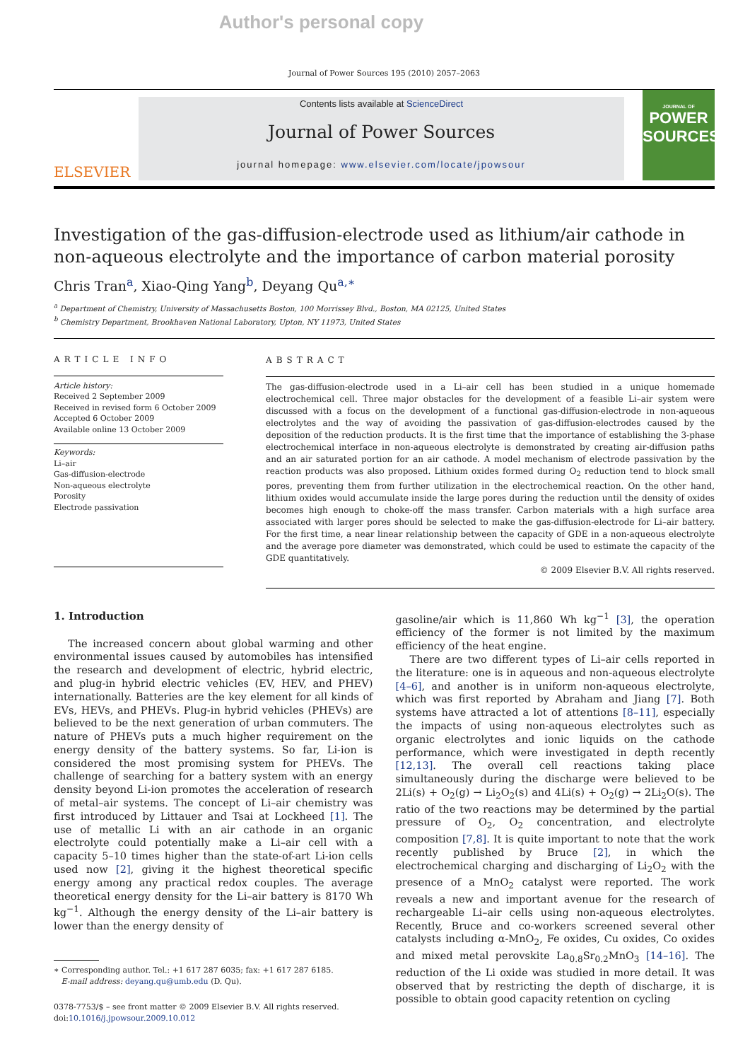Author's personal copy
Journal of Power Sources 195 (2010) 2057–2063
ELSEVIER
Contents lists available at ScienceDirect
Journal of Power Sources
journal homepage: www.elsevier.com/locate/jpowsour
JOURNAL OF
POWER SOURCES
Investigation of the gas-diffusion-electrode used as lithium/air cathode in non-aqueous electrolyte and the importance of carbon material porosity
Chris Tran<sup>a</sup>, Xiao-Qing Yang<sup>b</sup>, Deyang Qu<sup>a,∗</sup>
<sup>a</sup> Department of Chemistry, University of Massachusetts Boston, 100 Morrissey Blvd., Boston, MA 02125, United States
<sup>b</sup> Chemistry Department, Brookhaven National Laboratory, Upton, NY 11973, United States
ARTICLE INFO
Article history:
Received 2 September 2009
Received in revised form 6 October 2009
Accepted 6 October 2009
Available online 13 October 2009
Keywords:
Li–air
Gas-diffusion-electrode
Non-aqueous electrolyte
Porosity
Electrode passivation
ABSTRACT
The gas-diffusion-electrode used in a Li–air cell has been studied in a unique homemade electrochemical cell. Three major obstacles for the development of a feasible Li–air system were discussed with a focus on the development of a functional gas-diffusion-electrode in non-aqueous electrolytes and the way of avoiding the passivation of gas-diffusion-electrodes caused by the deposition of the reduction products. It is the first time that the importance of establishing the 3-phase electrochemical interface in non-aqueous electrolyte is demonstrated by creating air-diffusion paths and an air saturated portion for an air cathode. A model mechanism of electrode passivation by the reaction products was also proposed. Lithium oxides formed during O<sub>2</sub> reduction tend to block small pores, preventing them from further utilization in the electrochemical reaction. On the other hand, lithium oxides would accumulate inside the large pores during the reduction until the density of oxides becomes high enough to choke-off the mass transfer. Carbon materials with a high surface area associated with larger pores should be selected to make the gas-diffusion-electrode for Li–air battery. For the first time, a near linear relationship between the capacity of GDE in a non-aqueous electrolyte and the average pore diameter was demonstrated, which could be used to estimate the capacity of the GDE quantitatively.
© 2009 Elsevier B.V. All rights reserved.
1. Introduction
The increased concern about global warming and other environmental issues caused by automobiles has intensified the research and development of electric, hybrid electric, and plug-in hybrid electric vehicles (EV, HEV, and PHEV) internationally. Batteries are the key element for all kinds of EVs, HEVs, and PHEVs. Plug-in hybrid vehicles (PHEVs) are believed to be the next generation of urban commuters. The nature of PHEVs puts a much higher requirement on the energy density of the battery systems. So far, Li-ion is considered the most promising system for PHEVs. The challenge of searching for a battery system with an energy density beyond Li-ion promotes the acceleration of research of metal–air systems. The concept of Li–air chemistry was first introduced by Littauer and Tsai at Lockheed [1]. The use of metallic Li with an air cathode in an organic electrolyte could potentially make a Li–air cell with a capacity 5–10 times higher than the state-of-art Li-ion cells used now [2], giving it the highest theoretical specific energy among any practical redox couples. The average theoretical energy density for the Li–air battery is 8170 Wh kg<sup>−1</sup>. Although the energy density of the Li–air battery is lower than the energy density of
∗ Corresponding author. Tel.: +1 617 287 6035; fax: +1 617 287 6185.
E-mail address: deyang.qu@umb.edu (D. Qu).
0378-7753/$ – see front matter © 2009 Elsevier B.V. All rights reserved.
doi:10.1016/j.jpowsour.2009.10.012
gasoline/air which is 11,860 Wh kg<sup>−1</sup> [3], the operation efficiency of the former is not limited by the maximum efficiency of the heat engine.
There are two different types of Li–air cells reported in the literature: one is in aqueous and non-aqueous electrolyte [4–6], and another is in uniform non-aqueous electrolyte, which was first reported by Abraham and Jiang [7]. Both systems have attracted a lot of attentions [8–11], especially the impacts of using non-aqueous electrolytes such as organic electrolytes and ionic liquids on the cathode performance, which were investigated in depth recently [12,13]. The overall cell reactions taking place simultaneously during the discharge were believed to be 2Li(s) + O<sub>2</sub>(g) → Li<sub>2</sub>O<sub>2</sub>(s) and 4Li(s) + O<sub>2</sub>(g) → 2Li<sub>2</sub>O(s). The ratio of the two reactions may be determined by the partial pressure of O<sub>2</sub>, O<sub>2</sub> concentration, and electrolyte composition [7,8]. It is quite important to note that the work recently published by Bruce [2], in which the electrochemical charging and discharging of Li<sub>2</sub>O<sub>2</sub> with the presence of a MnO<sub>2</sub> catalyst were reported. The work reveals a new and important avenue for the research of rechargeable Li–air cells using non-aqueous electrolytes. Recently, Bruce and co-workers screened several other catalysts including α-MnO<sub>2</sub>, Fe oxides, Cu oxides, Co oxides and mixed metal perovskite La<sub>0.8</sub>Sr<sub>0.2</sub>MnO<sub>3</sub> [14–16]. The reduction of the Li oxide was studied in more detail. It was observed that by restricting the depth of discharge, it is possible to obtain good capacity retention on cycling